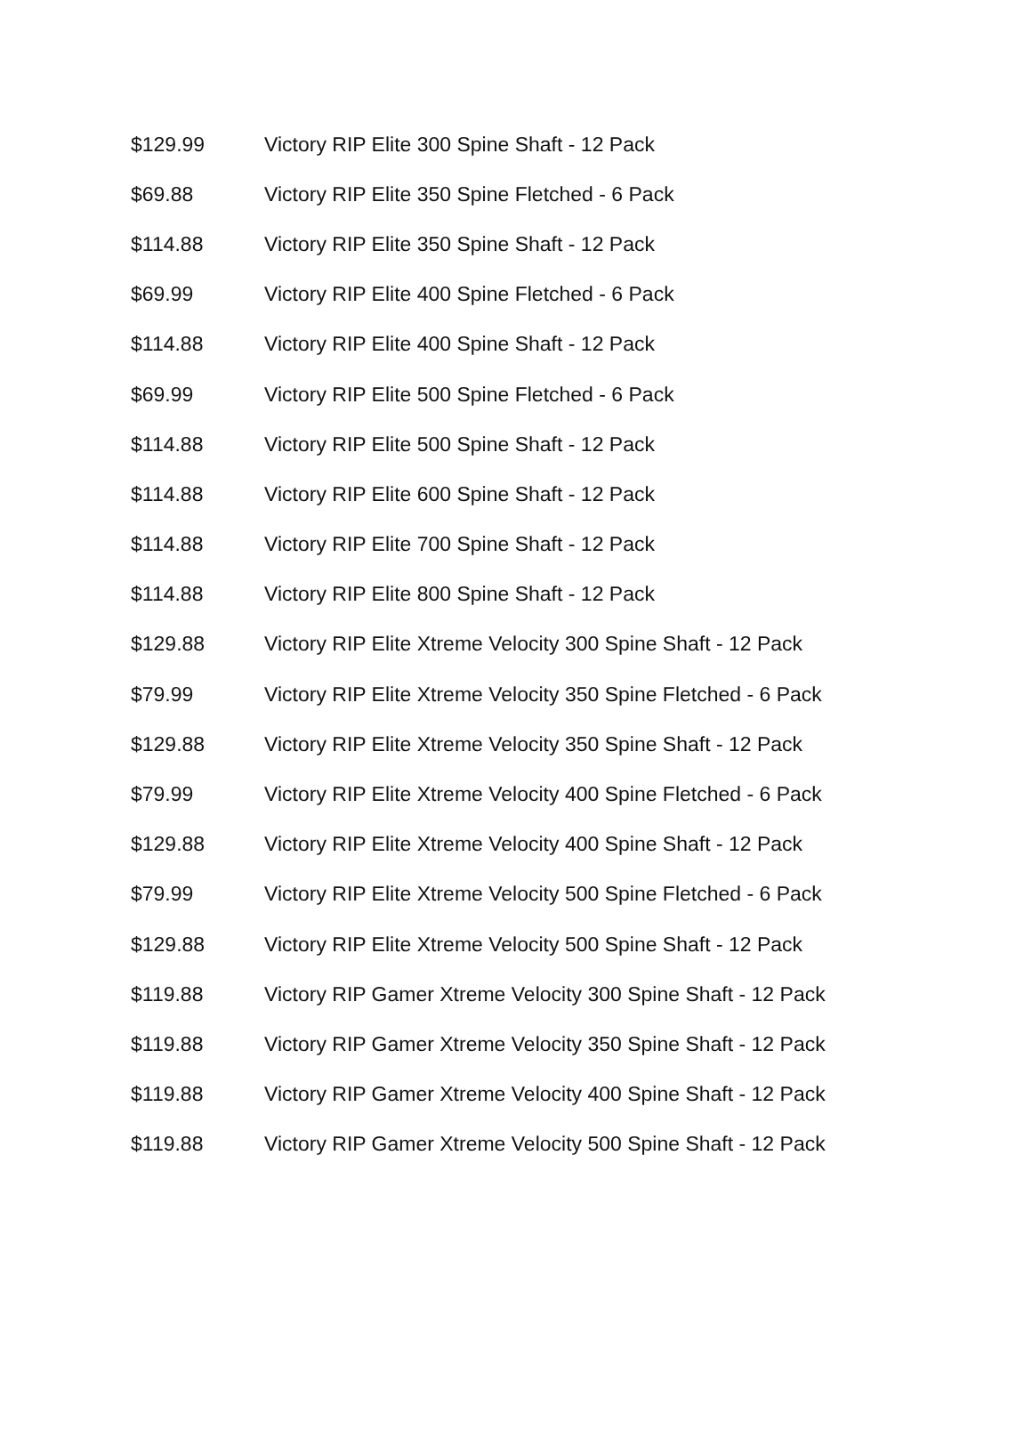| $129.99 | Victory RIP Elite 300 Spine Shaft - 12 Pack |
| $69.88 | Victory RIP Elite 350 Spine Fletched - 6 Pack |
| $114.88 | Victory RIP Elite 350 Spine Shaft - 12 Pack |
| $69.99 | Victory RIP Elite 400 Spine Fletched - 6 Pack |
| $114.88 | Victory RIP Elite 400 Spine Shaft - 12 Pack |
| $69.99 | Victory RIP Elite 500 Spine Fletched - 6 Pack |
| $114.88 | Victory RIP Elite 500 Spine Shaft - 12 Pack |
| $114.88 | Victory RIP Elite 600 Spine Shaft - 12 Pack |
| $114.88 | Victory RIP Elite 700 Spine Shaft - 12 Pack |
| $114.88 | Victory RIP Elite 800 Spine Shaft - 12 Pack |
| $129.88 | Victory RIP Elite Xtreme Velocity 300 Spine Shaft - 12 Pack |
| $79.99 | Victory RIP Elite Xtreme Velocity 350 Spine Fletched - 6 Pack |
| $129.88 | Victory RIP Elite Xtreme Velocity 350 Spine Shaft - 12 Pack |
| $79.99 | Victory RIP Elite Xtreme Velocity 400 Spine Fletched - 6 Pack |
| $129.88 | Victory RIP Elite Xtreme Velocity 400 Spine Shaft - 12 Pack |
| $79.99 | Victory RIP Elite Xtreme Velocity 500 Spine Fletched - 6 Pack |
| $129.88 | Victory RIP Elite Xtreme Velocity 500 Spine Shaft - 12 Pack |
| $119.88 | Victory RIP Gamer Xtreme Velocity 300 Spine Shaft - 12 Pack |
| $119.88 | Victory RIP Gamer Xtreme Velocity 350 Spine Shaft - 12 Pack |
| $119.88 | Victory RIP Gamer Xtreme Velocity 400 Spine Shaft - 12 Pack |
| $119.88 | Victory RIP Gamer Xtreme Velocity 500 Spine Shaft - 12 Pack |